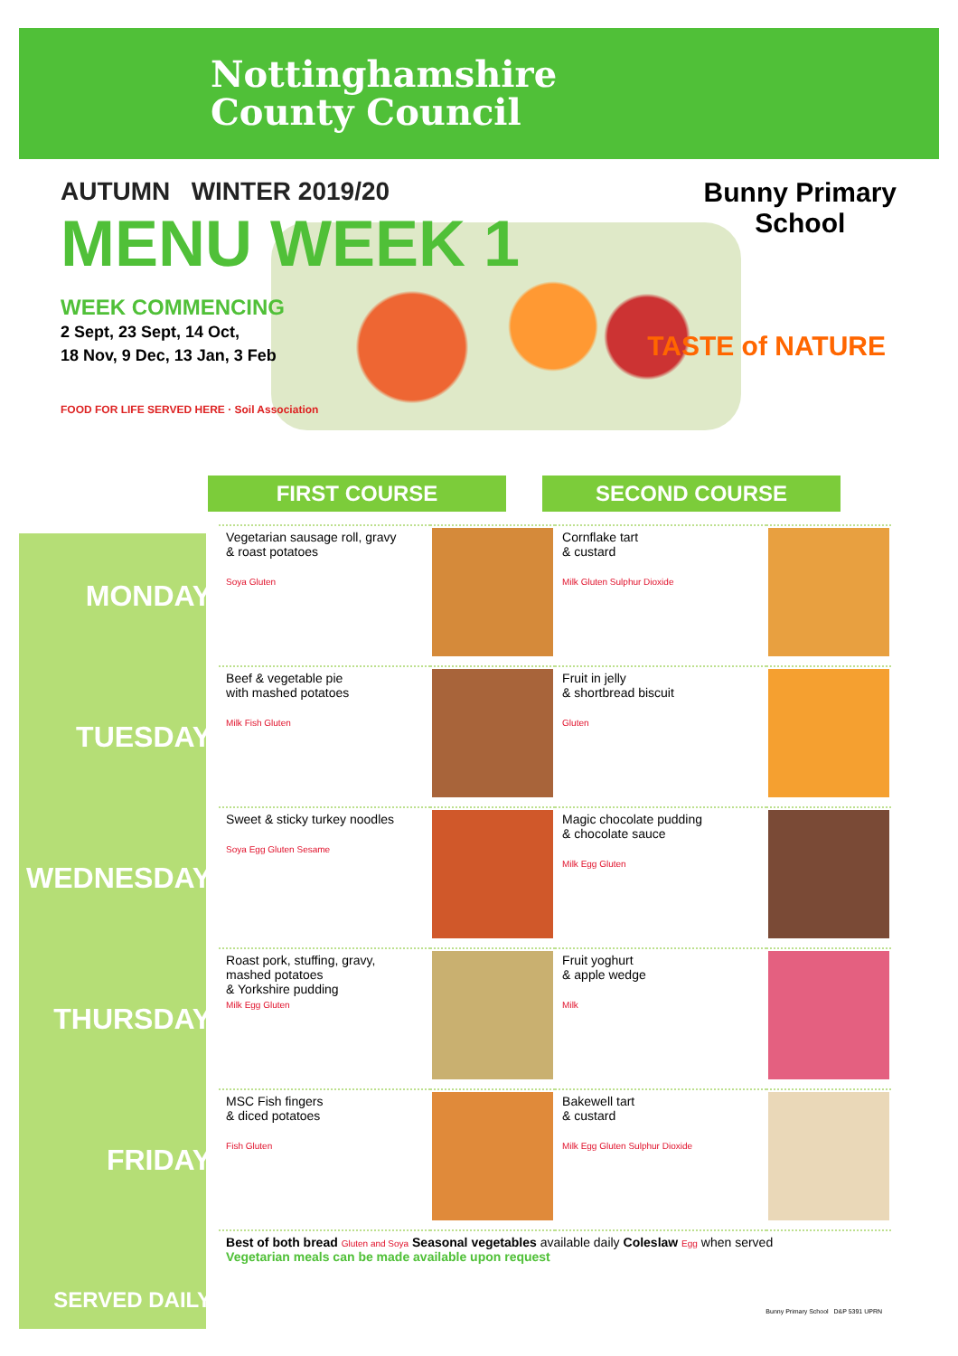Nottinghamshire
County Council
AUTUMN WINTER 2019/20
MENU WEEK 1
WEEK COMMENCING
2 Sept, 23 Sept, 14 Oct,
18 Nov, 9 Dec, 13 Jan, 3 Feb
FOOD FOR LIFE SERVED HERE · Soil Association
Bunny Primary
School
TASTE of NATURE
FIRST COURSE SECOND COURSE
| MONDAY | Vegetarian sausage roll, gravy & roast potatoes Soya Gluten | | Cornflake tart & custard Milk Gluten Sulphur Dioxide | |
| TUESDAY | Beef & vegetable pie with mashed potatoes Milk Fish Gluten | | Fruit in jelly & shortbread biscuit Gluten | |
| WEDNESDAY | Sweet & sticky turkey noodles Soya Egg Gluten Sesame | | Magic chocolate pudding & chocolate sauce Milk Egg Gluten | |
| THURSDAY | Roast pork, stuffing, gravy, mashed potatoes & Yorkshire pudding Milk Egg Gluten | | Fruit yoghurt & apple wedge Milk | |
| FRIDAY | MSC Fish fingers & diced potatoes Fish Gluten | | Bakewell tart & custard Milk Egg Gluten Sulphur Dioxide | |
| SERVED DAILY | Best of both bread Gluten and Soya Seasonal vegetables available daily Coleslaw Egg when served Vegetarian meals can be made available upon request | | | |
Bunny Primary School D&P 5391 UPRN